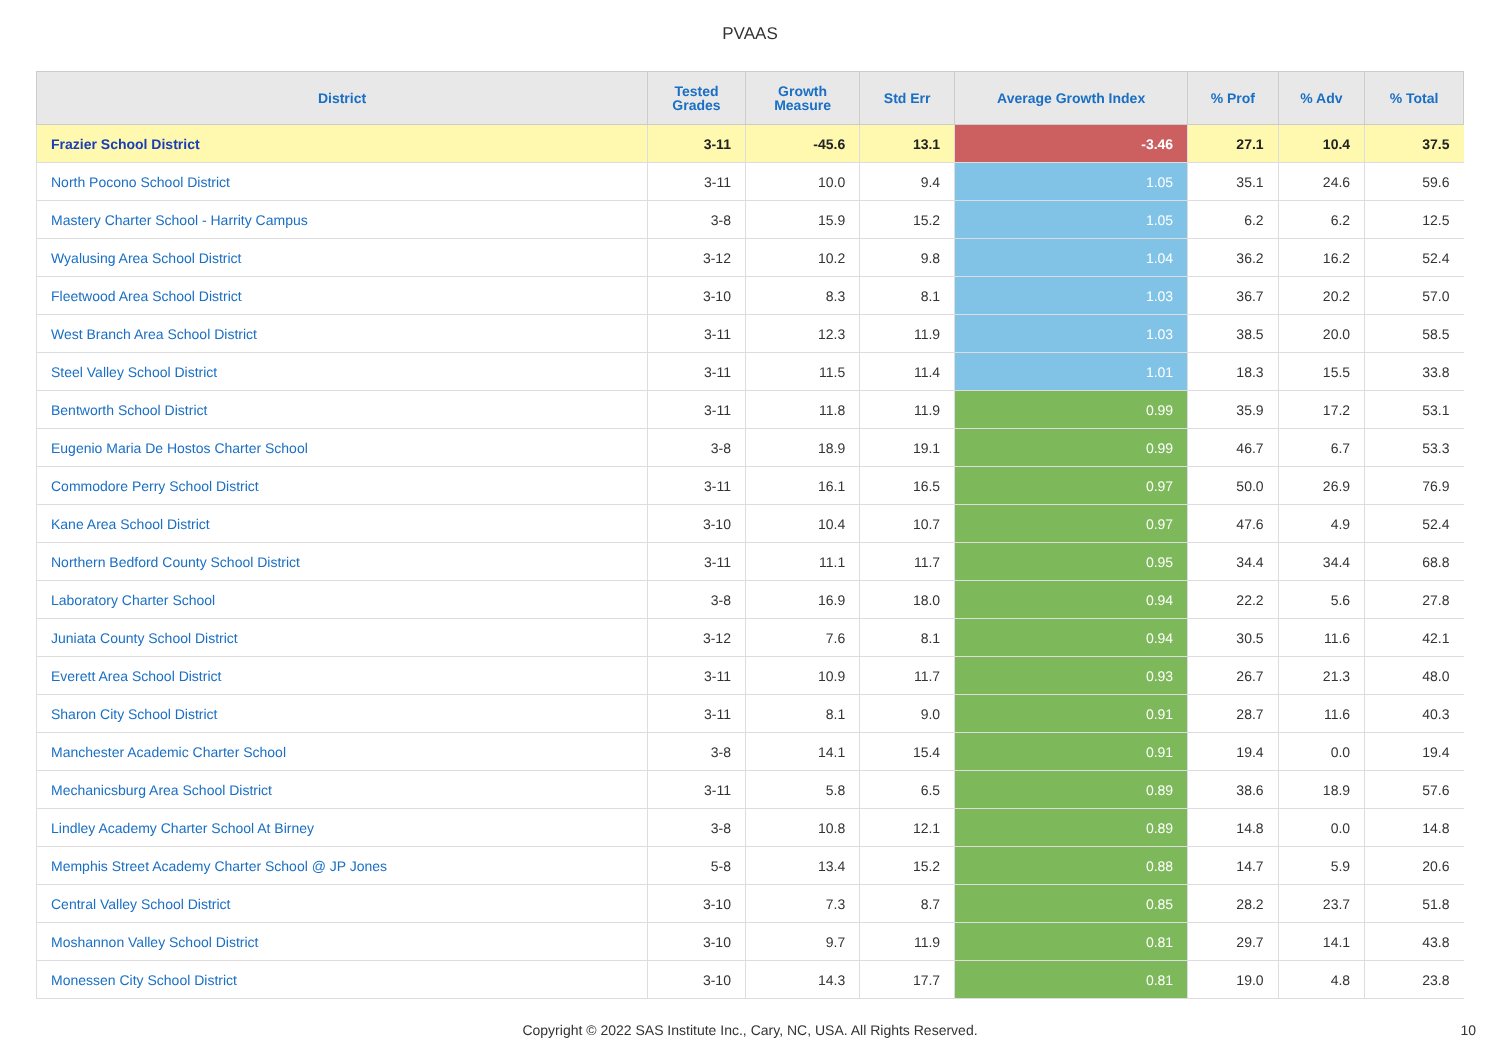PVAAS
| District | Tested Grades | Growth Measure | Std Err | Average Growth Index | % Prof | % Adv | % Total |
| --- | --- | --- | --- | --- | --- | --- | --- |
| Frazier School District | 3-11 | -45.6 | 13.1 | -3.46 | 27.1 | 10.4 | 37.5 |
| North Pocono School District | 3-11 | 10.0 | 9.4 | 1.05 | 35.1 | 24.6 | 59.6 |
| Mastery Charter School - Harrity Campus | 3-8 | 15.9 | 15.2 | 1.05 | 6.2 | 6.2 | 12.5 |
| Wyalusing Area School District | 3-12 | 10.2 | 9.8 | 1.04 | 36.2 | 16.2 | 52.4 |
| Fleetwood Area School District | 3-10 | 8.3 | 8.1 | 1.03 | 36.7 | 20.2 | 57.0 |
| West Branch Area School District | 3-11 | 12.3 | 11.9 | 1.03 | 38.5 | 20.0 | 58.5 |
| Steel Valley School District | 3-11 | 11.5 | 11.4 | 1.01 | 18.3 | 15.5 | 33.8 |
| Bentworth School District | 3-11 | 11.8 | 11.9 | 0.99 | 35.9 | 17.2 | 53.1 |
| Eugenio Maria De Hostos Charter School | 3-8 | 18.9 | 19.1 | 0.99 | 46.7 | 6.7 | 53.3 |
| Commodore Perry School District | 3-11 | 16.1 | 16.5 | 0.97 | 50.0 | 26.9 | 76.9 |
| Kane Area School District | 3-10 | 10.4 | 10.7 | 0.97 | 47.6 | 4.9 | 52.4 |
| Northern Bedford County School District | 3-11 | 11.1 | 11.7 | 0.95 | 34.4 | 34.4 | 68.8 |
| Laboratory Charter School | 3-8 | 16.9 | 18.0 | 0.94 | 22.2 | 5.6 | 27.8 |
| Juniata County School District | 3-12 | 7.6 | 8.1 | 0.94 | 30.5 | 11.6 | 42.1 |
| Everett Area School District | 3-11 | 10.9 | 11.7 | 0.93 | 26.7 | 21.3 | 48.0 |
| Sharon City School District | 3-11 | 8.1 | 9.0 | 0.91 | 28.7 | 11.6 | 40.3 |
| Manchester Academic Charter School | 3-8 | 14.1 | 15.4 | 0.91 | 19.4 | 0.0 | 19.4 |
| Mechanicsburg Area School District | 3-11 | 5.8 | 6.5 | 0.89 | 38.6 | 18.9 | 57.6 |
| Lindley Academy Charter School At Birney | 3-8 | 10.8 | 12.1 | 0.89 | 14.8 | 0.0 | 14.8 |
| Memphis Street Academy Charter School @ JP Jones | 5-8 | 13.4 | 15.2 | 0.88 | 14.7 | 5.9 | 20.6 |
| Central Valley School District | 3-10 | 7.3 | 8.7 | 0.85 | 28.2 | 23.7 | 51.8 |
| Moshannon Valley School District | 3-10 | 9.7 | 11.9 | 0.81 | 29.7 | 14.1 | 43.8 |
| Monessen City School District | 3-10 | 14.3 | 17.7 | 0.81 | 19.0 | 4.8 | 23.8 |
Copyright © 2022 SAS Institute Inc., Cary, NC, USA. All Rights Reserved.
10